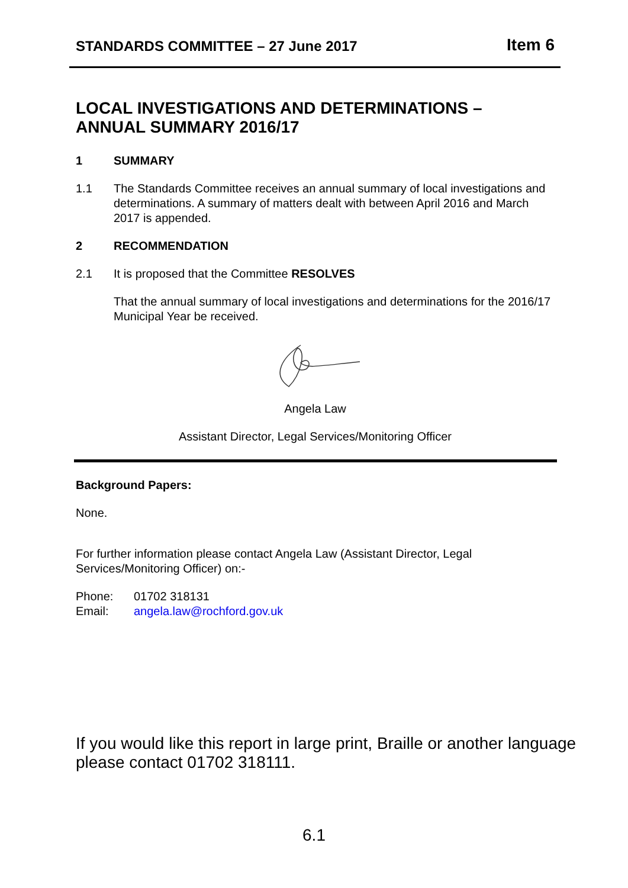STANDARDS COMMITTEE – 27 June 2017 Item 6
LOCAL INVESTIGATIONS AND DETERMINATIONS – ANNUAL SUMMARY 2016/17
1 SUMMARY
1.1 The Standards Committee receives an annual summary of local investigations and determinations. A summary of matters dealt with between April 2016 and March 2017 is appended.
2 RECOMMENDATION
2.1 It is proposed that the Committee RESOLVES
That the annual summary of local investigations and determinations for the 2016/17 Municipal Year be received.
Angela Law
Assistant Director, Legal Services/Monitoring Officer
Background Papers:
None.
For further information please contact Angela Law (Assistant Director, Legal Services/Monitoring Officer) on:-
Phone: 01702 318131
Email: angela.law@rochford.gov.uk
If you would like this report in large print, Braille or another language please contact 01702 318111.
6.1